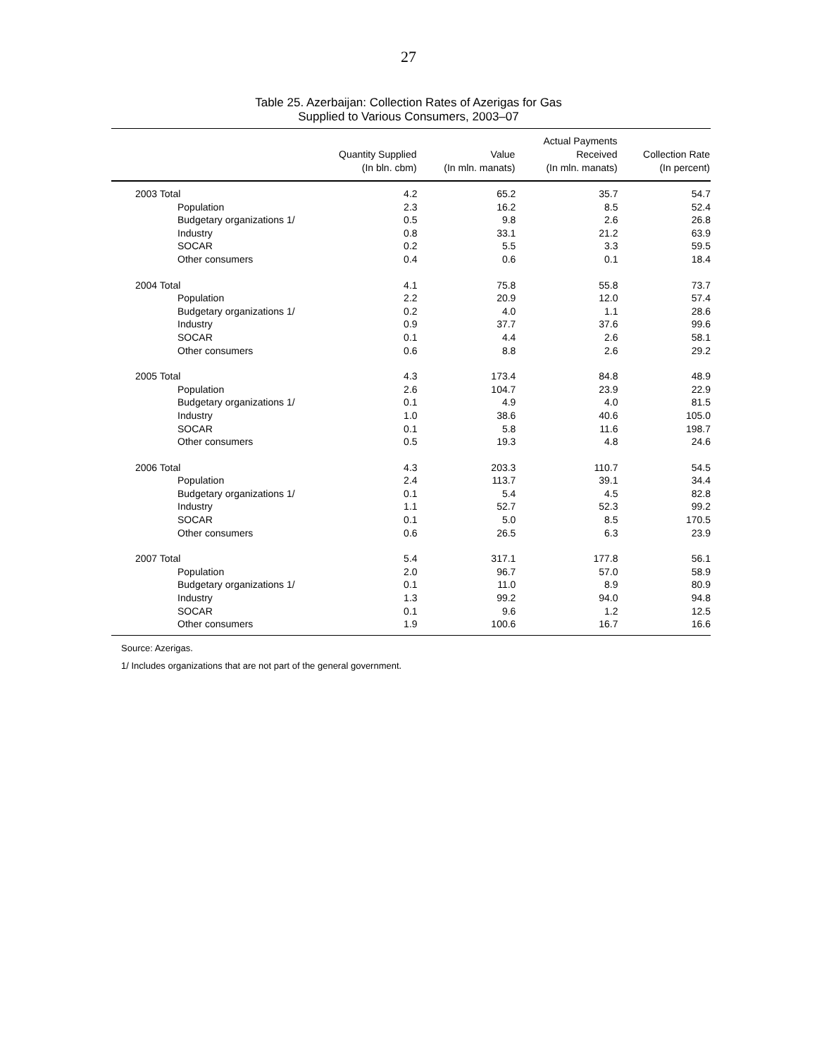27
Table 25. Azerbaijan: Collection Rates of Azerigas for Gas
Supplied to Various Consumers, 2003–07
| | Quantity Supplied (In bln. cbm) | Value (In mln. manats) | Actual Payments Received (In mln. manats) | Collection Rate (In percent) |
| --- | --- | --- | --- | --- |
| 2003 Total | 4.2 | 65.2 | 35.7 | 54.7 |
| Population | 2.3 | 16.2 | 8.5 | 52.4 |
| Budgetary organizations 1/ | 0.5 | 9.8 | 2.6 | 26.8 |
| Industry | 0.8 | 33.1 | 21.2 | 63.9 |
| SOCAR | 0.2 | 5.5 | 3.3 | 59.5 |
| Other consumers | 0.4 | 0.6 | 0.1 | 18.4 |
| 2004 Total | 4.1 | 75.8 | 55.8 | 73.7 |
| Population | 2.2 | 20.9 | 12.0 | 57.4 |
| Budgetary organizations 1/ | 0.2 | 4.0 | 1.1 | 28.6 |
| Industry | 0.9 | 37.7 | 37.6 | 99.6 |
| SOCAR | 0.1 | 4.4 | 2.6 | 58.1 |
| Other consumers | 0.6 | 8.8 | 2.6 | 29.2 |
| 2005 Total | 4.3 | 173.4 | 84.8 | 48.9 |
| Population | 2.6 | 104.7 | 23.9 | 22.9 |
| Budgetary organizations 1/ | 0.1 | 4.9 | 4.0 | 81.5 |
| Industry | 1.0 | 38.6 | 40.6 | 105.0 |
| SOCAR | 0.1 | 5.8 | 11.6 | 198.7 |
| Other consumers | 0.5 | 19.3 | 4.8 | 24.6 |
| 2006 Total | 4.3 | 203.3 | 110.7 | 54.5 |
| Population | 2.4 | 113.7 | 39.1 | 34.4 |
| Budgetary organizations 1/ | 0.1 | 5.4 | 4.5 | 82.8 |
| Industry | 1.1 | 52.7 | 52.3 | 99.2 |
| SOCAR | 0.1 | 5.0 | 8.5 | 170.5 |
| Other consumers | 0.6 | 26.5 | 6.3 | 23.9 |
| 2007 Total | 5.4 | 317.1 | 177.8 | 56.1 |
| Population | 2.0 | 96.7 | 57.0 | 58.9 |
| Budgetary organizations 1/ | 0.1 | 11.0 | 8.9 | 80.9 |
| Industry | 1.3 | 99.2 | 94.0 | 94.8 |
| SOCAR | 0.1 | 9.6 | 1.2 | 12.5 |
| Other consumers | 1.9 | 100.6 | 16.7 | 16.6 |
Source: Azerigas.
1/ Includes organizations that are not part of the general government.